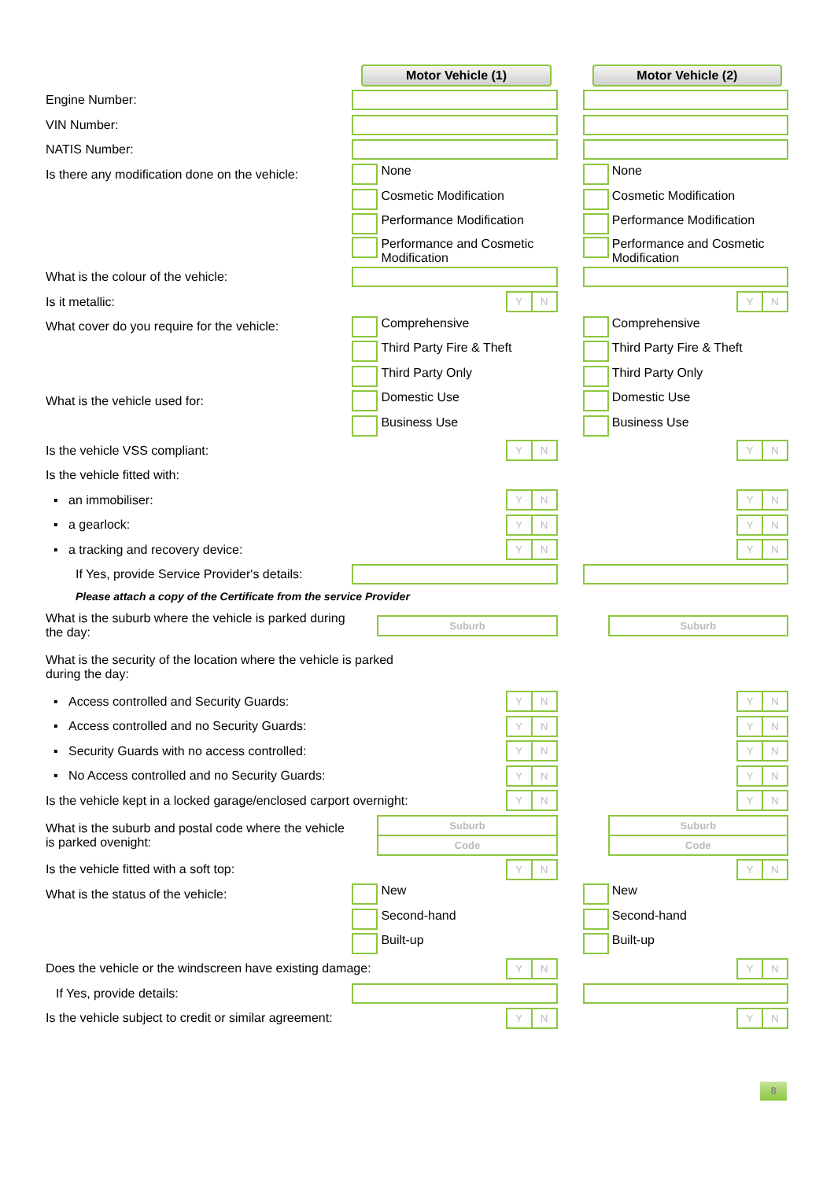| | Motor Vehicle (1) | | Motor Vehicle (2) |
| Engine Number: | | | |
| VIN Number: | | | |
| NATIS Number: | | | |
| Is there any modification done on the vehicle: | None | | None |
| | Cosmetic Modification | | Cosmetic Modification |
| | Performance Modification | | Performance Modification |
| | Performance and Cosmetic Modification | | Performance and Cosmetic Modification |
| What is the colour of the vehicle: | | | |
| Is it metallic: | Y N | | Y N |
| What cover do you require for the vehicle: | Comprehensive | | Comprehensive |
| | Third Party Fire & Theft | | Third Party Fire & Theft |
| | Third Party Only | | Third Party Only |
| What is the vehicle used for: | Domestic Use | | Domestic Use |
| | Business Use | | Business Use |
| Is the vehicle VSS compliant: | Y N | | Y N |
| Is the vehicle fitted with: | | | |
| ▪ an immobiliser: | Y N | | Y N |
| ▪ a gearlock: | Y N | | Y N |
| ▪ a tracking and recovery device: | Y N | | Y N |
| If Yes, provide Service Provider's details: | | | |
| Please attach a copy of the Certificate from the service Provider | | | |
| What is the suburb where the vehicle is parked during the day: | Suburb | | Suburb |
| What is the security of the location where the vehicle is parked during the day: | | | |
| ▪ Access controlled and Security Guards: | Y N | | Y N |
| ▪ Access controlled and no Security Guards: | Y N | | Y N |
| ▪ Security Guards with no access controlled: | Y N | | Y N |
| ▪ No Access controlled and no Security Guards: | Y N | | Y N |
| Is the vehicle kept in a locked garage/enclosed carport overnight: | Y N | | Y N |
| What is the suburb and postal code where the vehicle is parked ovenight: | Suburb Code | | Suburb Code |
| Is the vehicle fitted with a soft top: | Y N | | Y N |
| What is the status of the vehicle: | New | | New |
| | Second-hand | | Second-hand |
| | Built-up | | Built-up |
| Does the vehicle or the windscreen have existing damage: | Y N | | Y N |
| If Yes, provide details: | | | |
| Is the vehicle subject to credit or similar agreement: | Y N | | Y N |
8